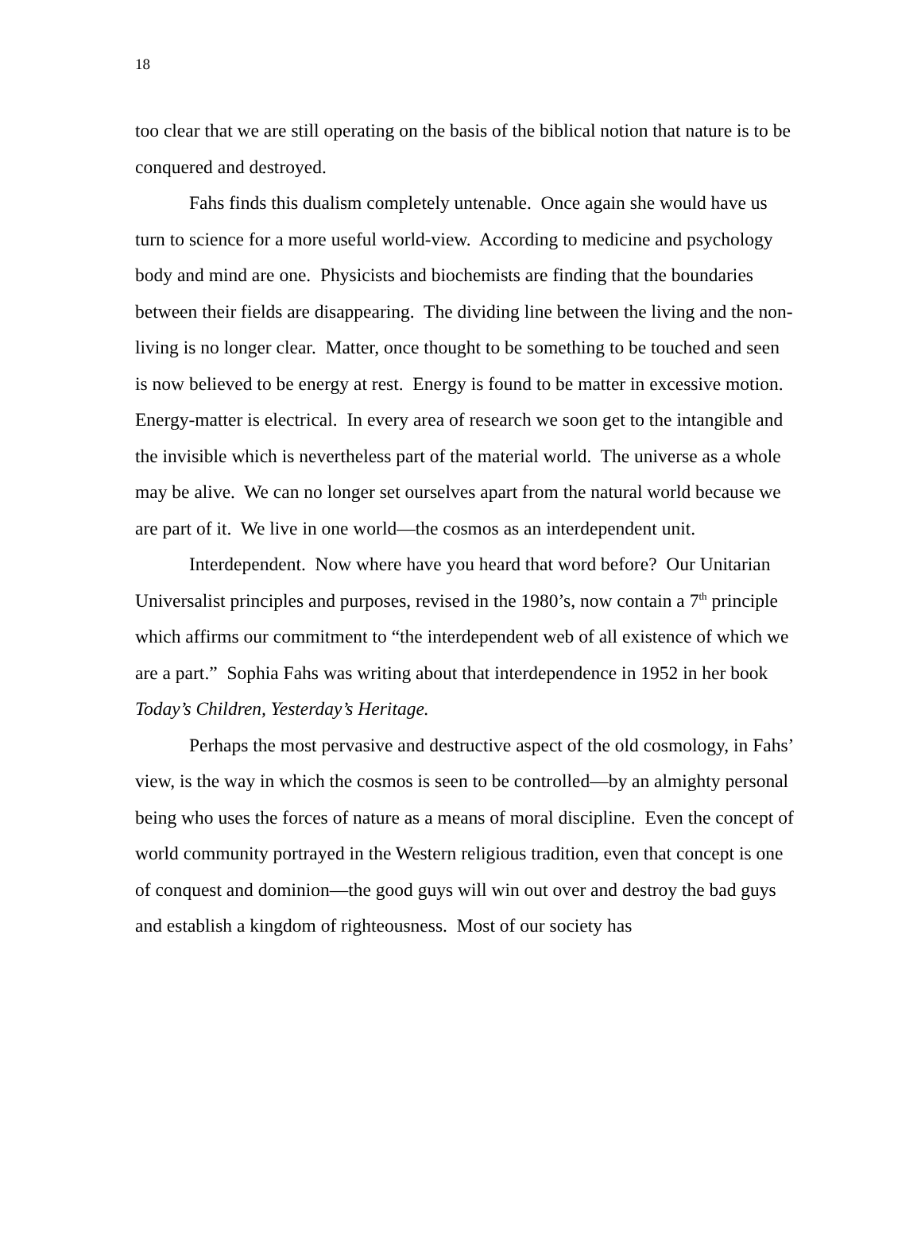18
too clear that we are still operating on the basis of the biblical notion that nature is to be conquered and destroyed.
Fahs finds this dualism completely untenable. Once again she would have us turn to science for a more useful world-view. According to medicine and psychology body and mind are one. Physicists and biochemists are finding that the boundaries between their fields are disappearing. The dividing line between the living and the non-living is no longer clear. Matter, once thought to be something to be touched and seen is now believed to be energy at rest. Energy is found to be matter in excessive motion. Energy-matter is electrical. In every area of research we soon get to the intangible and the invisible which is nevertheless part of the material world. The universe as a whole may be alive. We can no longer set ourselves apart from the natural world because we are part of it. We live in one world—the cosmos as an interdependent unit.
Interdependent. Now where have you heard that word before? Our Unitarian Universalist principles and purposes, revised in the 1980’s, now contain a 7<sup>th</sup> principle which affirms our commitment to “the interdependent web of all existence of which we are a part.” Sophia Fahs was writing about that interdependence in 1952 in her book Today’s Children, Yesterday’s Heritage.
Perhaps the most pervasive and destructive aspect of the old cosmology, in Fahs’ view, is the way in which the cosmos is seen to be controlled—by an almighty personal being who uses the forces of nature as a means of moral discipline. Even the concept of world community portrayed in the Western religious tradition, even that concept is one of conquest and dominion—the good guys will win out over and destroy the bad guys and establish a kingdom of righteousness. Most of our society has